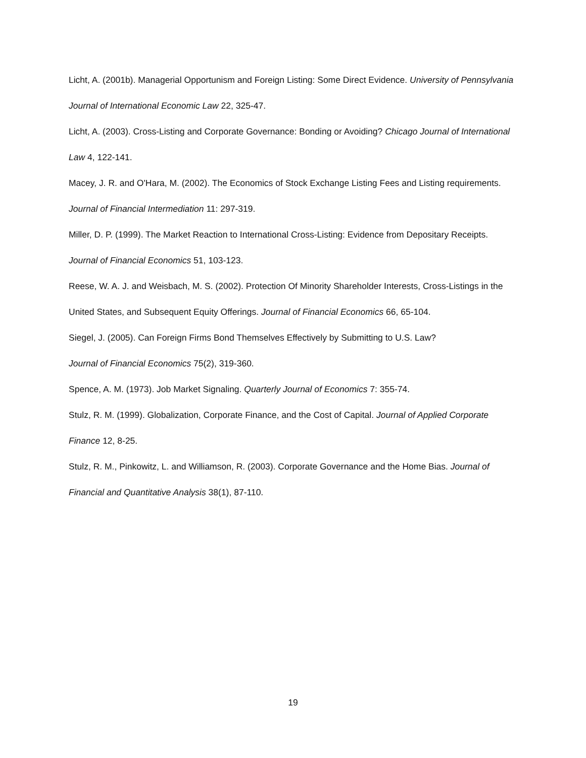Licht, A. (2001b). Managerial Opportunism and Foreign Listing: Some Direct Evidence. University of Pennsylvania Journal of International Economic Law 22, 325-47.
Licht, A. (2003). Cross-Listing and Corporate Governance: Bonding or Avoiding? Chicago Journal of International Law 4, 122-141.
Macey, J. R. and O'Hara, M. (2002). The Economics of Stock Exchange Listing Fees and Listing requirements. Journal of Financial Intermediation 11: 297-319.
Miller, D. P. (1999). The Market Reaction to International Cross-Listing: Evidence from Depositary Receipts. Journal of Financial Economics 51, 103-123.
Reese, W. A. J. and Weisbach, M. S. (2002). Protection Of Minority Shareholder Interests, Cross-Listings in the United States, and Subsequent Equity Offerings. Journal of Financial Economics 66, 65-104.
Siegel, J. (2005). Can Foreign Firms Bond Themselves Effectively by Submitting to U.S. Law?
Journal of Financial Economics 75(2), 319-360.
Spence, A. M. (1973). Job Market Signaling. Quarterly Journal of Economics 7: 355-74.
Stulz, R. M. (1999). Globalization, Corporate Finance, and the Cost of Capital. Journal of Applied Corporate Finance 12, 8-25.
Stulz, R. M., Pinkowitz, L. and Williamson, R. (2003). Corporate Governance and the Home Bias. Journal of Financial and Quantitative Analysis 38(1), 87-110.
19